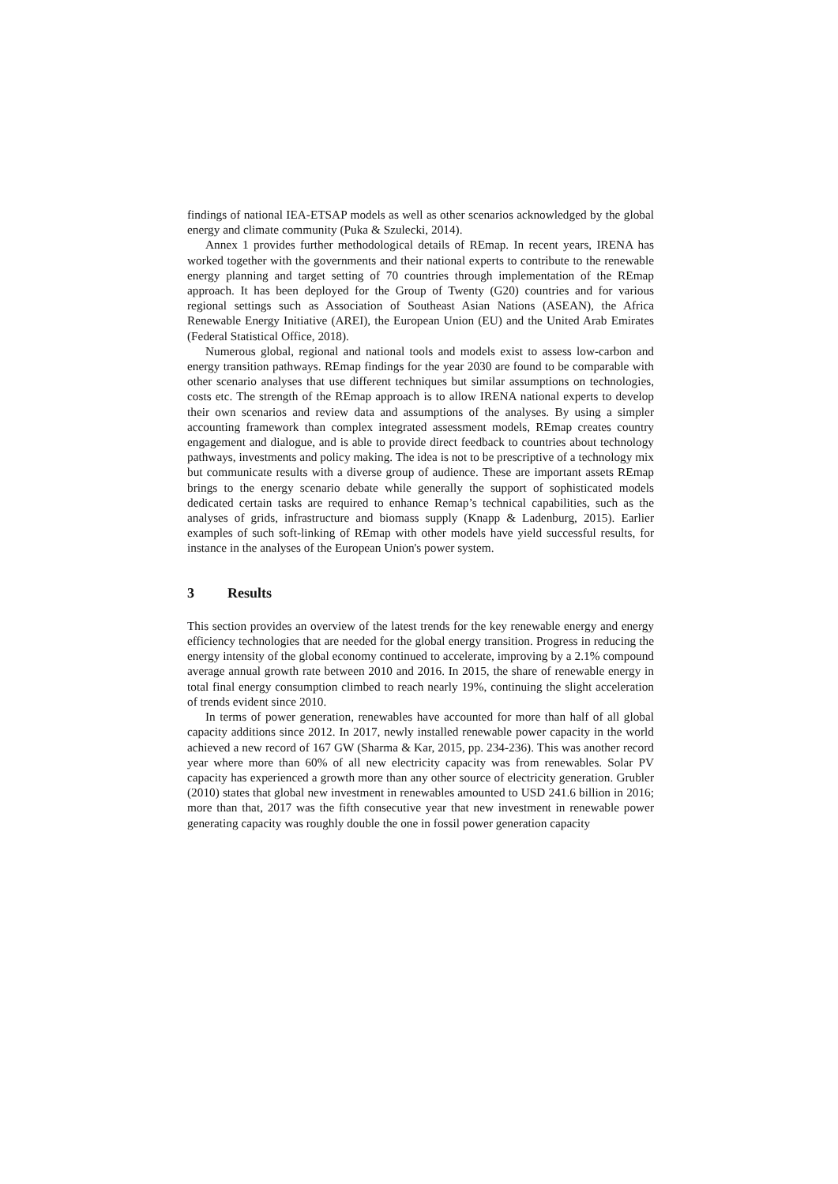findings of national IEA-ETSAP models as well as other scenarios acknowledged by the global energy and climate community (Puka & Szulecki, 2014).
Annex 1 provides further methodological details of REmap. In recent years, IRENA has worked together with the governments and their national experts to contribute to the renewable energy planning and target setting of 70 countries through implementation of the REmap approach. It has been deployed for the Group of Twenty (G20) countries and for various regional settings such as Association of Southeast Asian Nations (ASEAN), the Africa Renewable Energy Initiative (AREI), the European Union (EU) and the United Arab Emirates (Federal Statistical Office, 2018).
Numerous global, regional and national tools and models exist to assess low-carbon and energy transition pathways. REmap findings for the year 2030 are found to be comparable with other scenario analyses that use different techniques but similar assumptions on technologies, costs etc. The strength of the REmap approach is to allow IRENA national experts to develop their own scenarios and review data and assumptions of the analyses. By using a simpler accounting framework than complex integrated assessment models, REmap creates country engagement and dialogue, and is able to provide direct feedback to countries about technology pathways, investments and policy making. The idea is not to be prescriptive of a technology mix but communicate results with a diverse group of audience. These are important assets REmap brings to the energy scenario debate while generally the support of sophisticated models dedicated certain tasks are required to enhance Remap’s technical capabilities, such as the analyses of grids, infrastructure and biomass supply (Knapp & Ladenburg, 2015). Earlier examples of such soft-linking of REmap with other models have yield successful results, for instance in the analyses of the European Union's power system.
3 Results
This section provides an overview of the latest trends for the key renewable energy and energy efficiency technologies that are needed for the global energy transition. Progress in reducing the energy intensity of the global economy continued to accelerate, improving by a 2.1% compound average annual growth rate between 2010 and 2016. In 2015, the share of renewable energy in total final energy consumption climbed to reach nearly 19%, continuing the slight acceleration of trends evident since 2010.
In terms of power generation, renewables have accounted for more than half of all global capacity additions since 2012. In 2017, newly installed renewable power capacity in the world achieved a new record of 167 GW (Sharma & Kar, 2015, pp. 234-236). This was another record year where more than 60% of all new electricity capacity was from renewables. Solar PV capacity has experienced a growth more than any other source of electricity generation. Grubler (2010) states that global new investment in renewables amounted to USD 241.6 billion in 2016; more than that, 2017 was the fifth consecutive year that new investment in renewable power generating capacity was roughly double the one in fossil power generation capacity